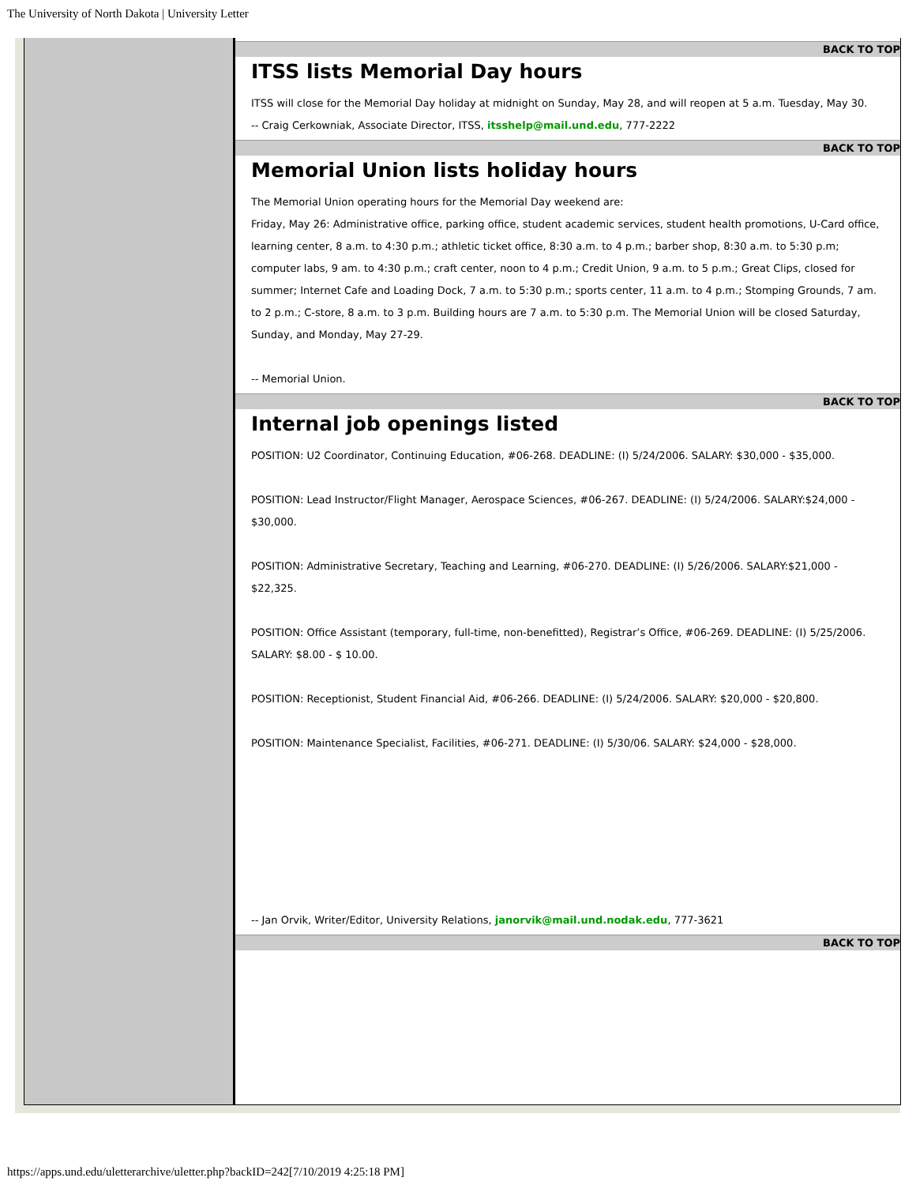The University of North Dakota | University Letter
BACK TO TOP
ITSS lists Memorial Day hours
ITSS will close for the Memorial Day holiday at midnight on Sunday, May 28, and will reopen at 5 a.m. Tuesday, May 30.
-- Craig Cerkowniak, Associate Director, ITSS, itsshelp@mail.und.edu, 777-2222
BACK TO TOP
Memorial Union lists holiday hours
The Memorial Union operating hours for the Memorial Day weekend are:
Friday, May 26: Administrative office, parking office, student academic services, student health promotions, U-Card office, learning center, 8 a.m. to 4:30 p.m.; athletic ticket office, 8:30 a.m. to 4 p.m.; barber shop, 8:30 a.m. to 5:30 p.m; computer labs, 9 am. to 4:30 p.m.; craft center, noon to 4 p.m.; Credit Union, 9 a.m. to 5 p.m.; Great Clips, closed for summer; Internet Cafe and Loading Dock, 7 a.m. to 5:30 p.m.; sports center, 11 a.m. to 4 p.m.; Stomping Grounds, 7 am. to 2 p.m.; C-store, 8 a.m. to 3 p.m. Building hours are 7 a.m. to 5:30 p.m. The Memorial Union will be closed Saturday, Sunday, and Monday, May 27-29.
-- Memorial Union.
BACK TO TOP
Internal job openings listed
POSITION: U2 Coordinator, Continuing Education, #06-268. DEADLINE: (I) 5/24/2006. SALARY: $30,000 - $35,000.
POSITION: Lead Instructor/Flight Manager, Aerospace Sciences, #06-267. DEADLINE: (I) 5/24/2006. SALARY:$24,000 - $30,000.
POSITION: Administrative Secretary, Teaching and Learning, #06-270. DEADLINE: (I) 5/26/2006. SALARY:$21,000 - $22,325.
POSITION: Office Assistant (temporary, full-time, non-benefitted), Registrar’s Office, #06-269. DEADLINE: (I) 5/25/2006. SALARY: $8.00 - $ 10.00.
POSITION: Receptionist, Student Financial Aid, #06-266. DEADLINE: (I) 5/24/2006. SALARY: $20,000 - $20,800.
POSITION: Maintenance Specialist, Facilities, #06-271. DEADLINE: (I) 5/30/06. SALARY: $24,000 - $28,000.
-- Jan Orvik, Writer/Editor, University Relations, janorvik@mail.und.nodak.edu, 777-3621
BACK TO TOP
https://apps.und.edu/uletterarchive/uletter.php?backID=242[7/10/2019 4:25:18 PM]